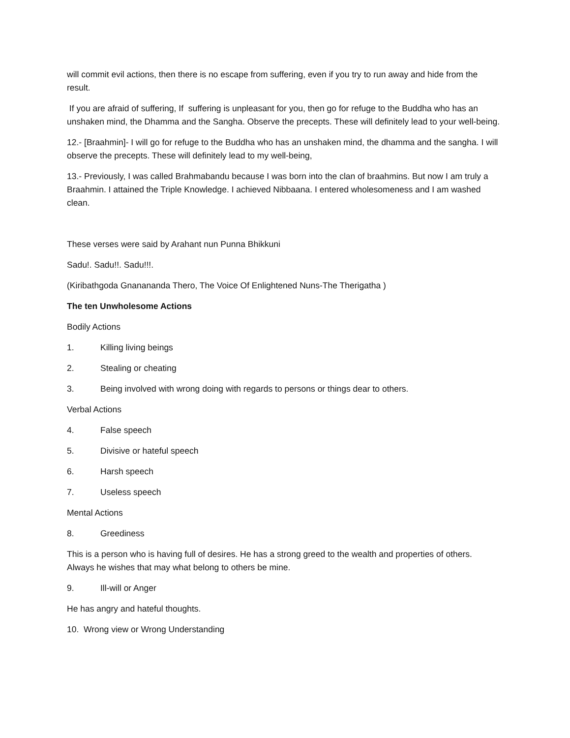will commit evil actions, then there is no escape from suffering, even if you try to run away and hide from the result.
If you are afraid of suffering, If suffering is unpleasant for you, then go for refuge to the Buddha who has an unshaken mind, the Dhamma and the Sangha. Observe the precepts. These will definitely lead to your well-being.
12.- [Braahmin]- I will go for refuge to the Buddha who has an unshaken mind, the dhamma and the sangha. I will observe the precepts. These will definitely lead to my well-being,
13.- Previously, I was called Brahmabandu because I was born into the clan of braahmins. But now I am truly a Braahmin. I attained the Triple Knowledge. I achieved Nibbaana. I entered wholesomeness and I am washed clean.
These verses were said by Arahant nun Punna Bhikkuni
Sadu!. Sadu!!. Sadu!!!.
(Kiribathgoda Gnanananda Thero, The Voice Of Enlightened Nuns-The Therigatha )
The ten Unwholesome Actions
Bodily Actions
1. Killing living beings
2. Stealing or cheating
3. Being involved with wrong doing with regards to persons or things dear to others.
Verbal Actions
4. False speech
5. Divisive or hateful speech
6. Harsh speech
7. Useless speech
Mental Actions
8. Greediness
This is a person who is having full of desires. He has a strong greed to the wealth and properties of others. Always he wishes that may what belong to others be mine.
9. Ill-will or Anger
He has angry and hateful thoughts.
10. Wrong view or Wrong Understanding